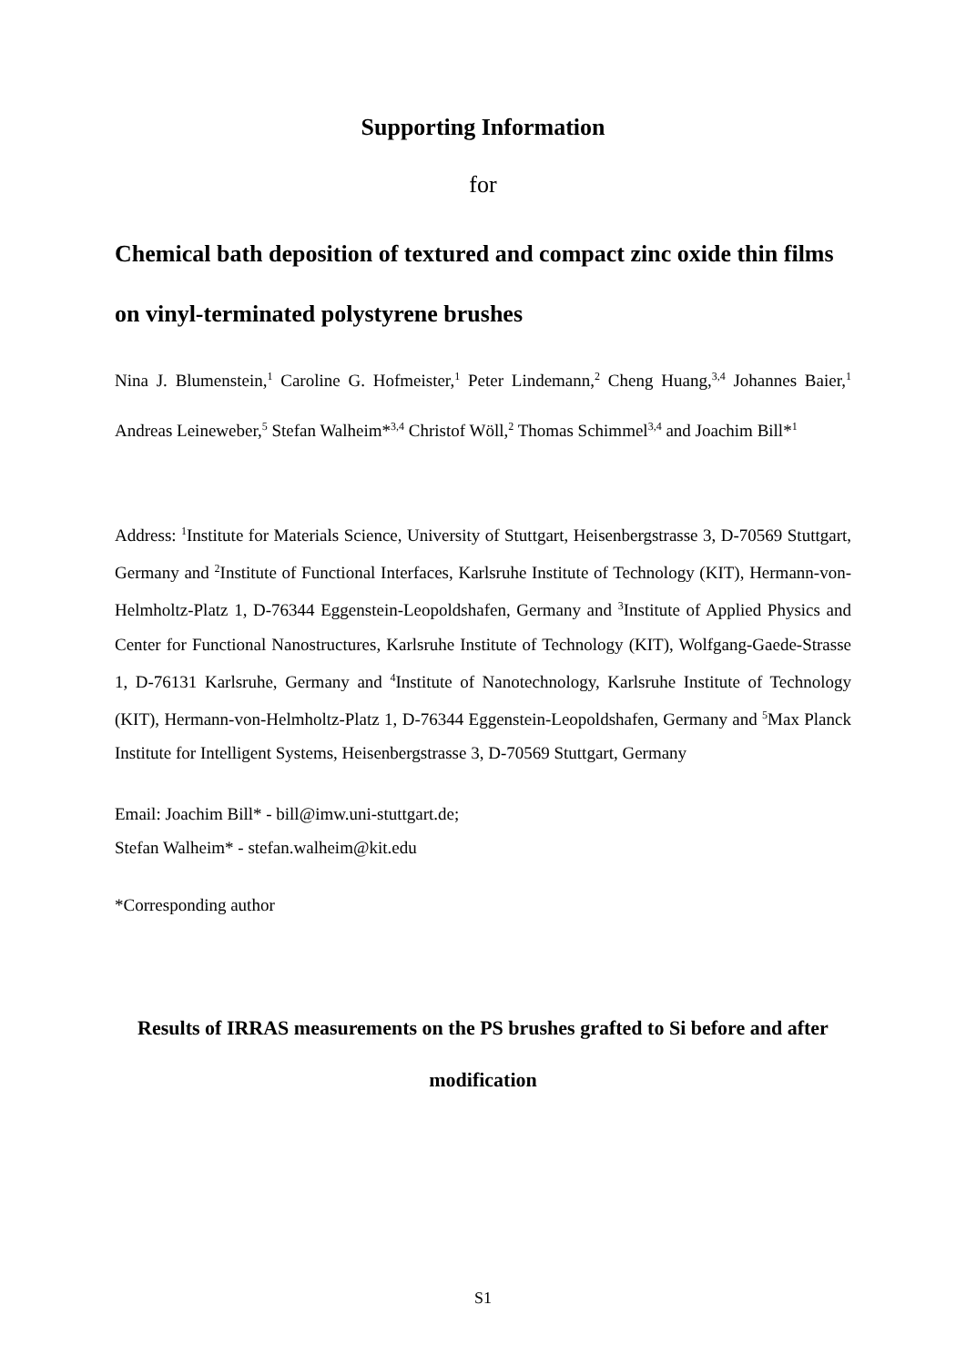Supporting Information
for
Chemical bath deposition of textured and compact zinc oxide thin films on vinyl-terminated polystyrene brushes
Nina J. Blumenstein,<sup>1</sup> Caroline G. Hofmeister,<sup>1</sup> Peter Lindemann,<sup>2</sup> Cheng Huang,<sup>3,4</sup> Johannes Baier,<sup>1</sup> Andreas Leineweber,<sup>5</sup> Stefan Walheim*<sup>3,4</sup> Christof Wöll,<sup>2</sup> Thomas Schimmel<sup>3,4</sup> and Joachim Bill*<sup>1</sup>
Address: <sup>1</sup>Institute for Materials Science, University of Stuttgart, Heisenbergstrasse 3, D-70569 Stuttgart, Germany and <sup>2</sup>Institute of Functional Interfaces, Karlsruhe Institute of Technology (KIT), Hermann-von-Helmholtz-Platz 1, D-76344 Eggenstein-Leopoldshafen, Germany and <sup>3</sup>Institute of Applied Physics and Center for Functional Nanostructures, Karlsruhe Institute of Technology (KIT), Wolfgang-Gaede-Strasse 1, D-76131 Karlsruhe, Germany and <sup>4</sup>Institute of Nanotechnology, Karlsruhe Institute of Technology (KIT), Hermann-von-Helmholtz-Platz 1, D-76344 Eggenstein-Leopoldshafen, Germany and <sup>5</sup>Max Planck Institute for Intelligent Systems, Heisenbergstrasse 3, D-70569 Stuttgart, Germany
Email: Joachim Bill* - bill@imw.uni-stuttgart.de;
Stefan Walheim* - stefan.walheim@kit.edu
*Corresponding author
Results of IRRAS measurements on the PS brushes grafted to Si before and after modification
S1